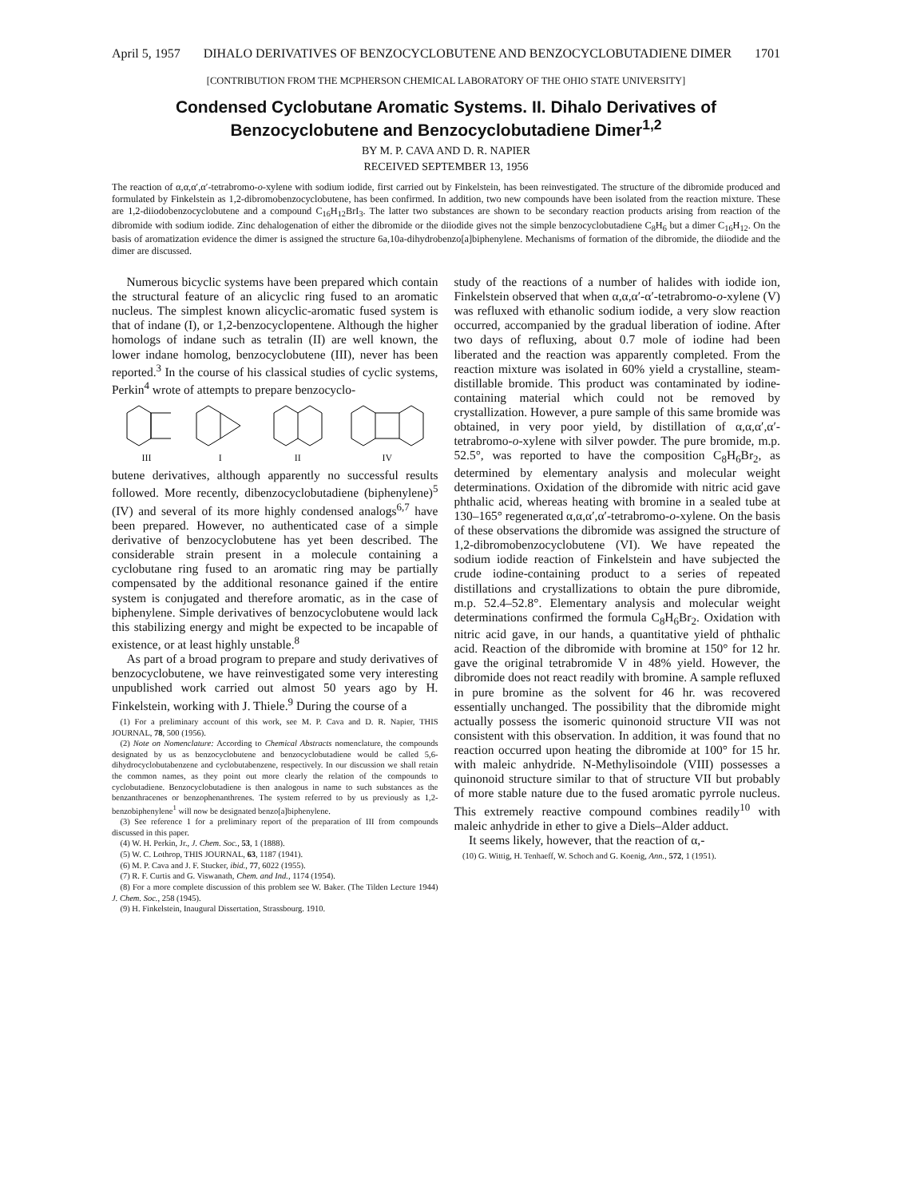April 5, 1957 DIHALO DERIVATIVES OF BENZOCYCLOBUTENE AND BENZOCYCLOBUTADIENE DIMER 1701
[CONTRIBUTION FROM THE MCPHERSON CHEMICAL LABORATORY OF THE OHIO STATE UNIVERSITY]
Condensed Cyclobutane Aromatic Systems. II. Dihalo Derivatives of Benzocyclobutene and Benzocyclobutadiene Dimer<sup>1,2</sup>
BY M. P. CAVA AND D. R. NAPIER
RECEIVED SEPTEMBER 13, 1956
The reaction of α,α,α′,α′-tetrabromo-o-xylene with sodium iodide, first carried out by Finkelstein, has been reinvestigated. The structure of the dibromide produced and formulated by Finkelstein as 1,2-dibromobenzocyclobutene, has been confirmed. In addition, two new compounds have been isolated from the reaction mixture. These are 1,2-diiodobenzocyclobutene and a compound C<sub>16</sub>H<sub>12</sub>BrI<sub>3</sub>. The latter two substances are shown to be secondary reaction products arising from reaction of the dibromide with sodium iodide. Zinc dehalogenation of either the dibromide or the diiodide gives not the simple benzocyclobutadiene C<sub>8</sub>H<sub>6</sub> but a dimer C<sub>16</sub>H<sub>12</sub>. On the basis of aromatization evidence the dimer is assigned the structure 6a,10a-dihydrobenzo[a]biphenylene. Mechanisms of formation of the dibromide, the diiodide and the dimer are discussed.
Numerous bicyclic systems have been prepared which contain the structural feature of an alicyclic ring fused to an aromatic nucleus. The simplest known alicyclic-aromatic fused system is that of indane (I), or 1,2-benzocyclopentene. Although the higher homologs of indane such as tetralin (II) are well known, the lower indane homolog, benzocyclobutene (III), never has been reported.<sup>3</sup> In the course of his classical studies of cyclic systems, Perkin<sup>4</sup> wrote of attempts to prepare benzocyclo-
III
I
II
IV
butene derivatives, although apparently no successful results followed. More recently, dibenzocyclobutadiene (biphenylene)<sup>5</sup> (IV) and several of its more highly condensed analogs<sup>6,7</sup> have been prepared. However, no authenticated case of a simple derivative of benzocyclobutene has yet been described. The considerable strain present in a molecule containing a cyclobutane ring fused to an aromatic ring may be partially compensated by the additional resonance gained if the entire system is conjugated and therefore aromatic, as in the case of biphenylene. Simple derivatives of benzocyclobutene would lack this stabilizing energy and might be expected to be incapable of existence, or at least highly unstable.<sup>8</sup>
As part of a broad program to prepare and study derivatives of benzocyclobutene, we have reinvestigated some very interesting unpublished work carried out almost 50 years ago by H. Finkelstein, working with J. Thiele.<sup>9</sup> During the course of a
(1) For a preliminary account of this work, see M. P. Cava and D. R. Napier, THIS JOURNAL, 78, 500 (1956).
(2) Note on Nomenclature: According to Chemical Abstracts nomenclature, the compounds designated by us as benzocyclobutene and benzocyclobutadiene would be called 5,6-dihydrocyclobutabenzene and cyclobutabenzene, respectively. In our discussion we shall retain the common names, as they point out more clearly the relation of the compounds to cyclobutadiene. Benzocyclobutadiene is then analogous in name to such substances as the benzanthracenes or benzophenanthrenes. The system referred to by us previously as 1,2-benzobiphenylene<sup>1</sup> will now be designated benzo[a]biphenylene.
(3) See reference 1 for a preliminary report of the preparation of III from compounds discussed in this paper.
(4) W. H. Perkin, Jr., J. Chem. Soc., 53, 1 (1888).
(5) W. C. Lothrop, THIS JOURNAL, 63, 1187 (1941).
(6) M. P. Cava and J. F. Stucker, ibid., 77, 6022 (1955).
(7) R. F. Curtis and G. Viswanath, Chem. and Ind., 1174 (1954).
(8) For a more complete discussion of this problem see W. Baker. (The Tilden Lecture 1944) J. Chem. Soc., 258 (1945).
(9) H. Finkelstein, Inaugural Dissertation, Strassbourg. 1910.
study of the reactions of a number of halides with iodide ion, Finkelstein observed that when α,α,α′-α′-tetrabromo-o-xylene (V) was refluxed with ethanolic sodium iodide, a very slow reaction occurred, accompanied by the gradual liberation of iodine. After two days of refluxing, about 0.7 mole of iodine had been liberated and the reaction was apparently completed. From the reaction mixture was isolated in 60% yield a crystalline, steam-distillable bromide. This product was contaminated by iodine-containing material which could not be removed by crystallization. However, a pure sample of this same bromide was obtained, in very poor yield, by distillation of α,α,α′,α′-tetrabromo-o-xylene with silver powder. The pure bromide, m.p. 52.5°, was reported to have the composition C<sub>8</sub>H<sub>6</sub>Br<sub>2</sub>, as determined by elementary analysis and molecular weight determinations. Oxidation of the dibromide with nitric acid gave phthalic acid, whereas heating with bromine in a sealed tube at 130–165° regenerated α,α,α′,α′-tetrabromo-o-xylene. On the basis of these observations the dibromide was assigned the structure of 1,2-dibromobenzocyclobutene (VI). We have repeated the sodium iodide reaction of Finkelstein and have subjected the crude iodine-containing product to a series of repeated distillations and crystallizations to obtain the pure dibromide, m.p. 52.4–52.8°. Elementary analysis and molecular weight determinations confirmed the formula C<sub>8</sub>H<sub>6</sub>Br<sub>2</sub>. Oxidation with nitric acid gave, in our hands, a quantitative yield of phthalic acid. Reaction of the dibromide with bromine at 150° for 12 hr. gave the original tetrabromide V in 48% yield. However, the dibromide does not react readily with bromine. A sample refluxed in pure bromine as the solvent for 46 hr. was recovered essentially unchanged. The possibility that the dibromide might actually possess the isomeric quinonoid structure VII was not consistent with this observation. In addition, it was found that no reaction occurred upon heating the dibromide at 100° for 15 hr. with maleic anhydride. N-Methylisoindole (VIII) possesses a quinonoid structure similar to that of structure VII but probably of more stable nature due to the fused aromatic pyrrole nucleus. This extremely reactive compound combines readily<sup>10</sup> with maleic anhydride in ether to give a Diels–Alder adduct.
It seems likely, however, that the reaction of α,-
(10) G. Wittig, H. Tenhaeff, W. Schoch and G. Koenig, Ann., 572, 1 (1951).